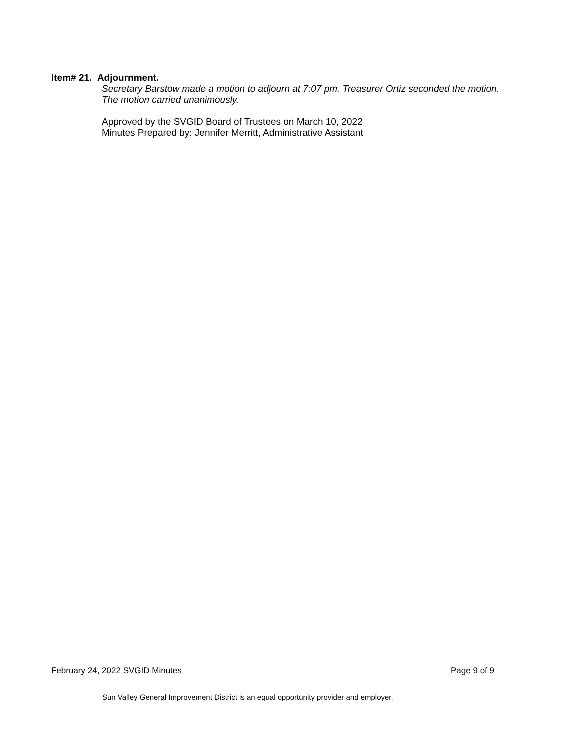Item# 21. Adjournment.
Secretary Barstow made a motion to adjourn at 7:07 pm. Treasurer Ortiz seconded the motion. The motion carried unanimously.
Approved by the SVGID Board of Trustees on March 10, 2022
Minutes Prepared by: Jennifer Merritt, Administrative Assistant
February 24, 2022 SVGID Minutes Page 9 of 9
Sun Valley General Improvement District is an equal opportunity provider and employer.